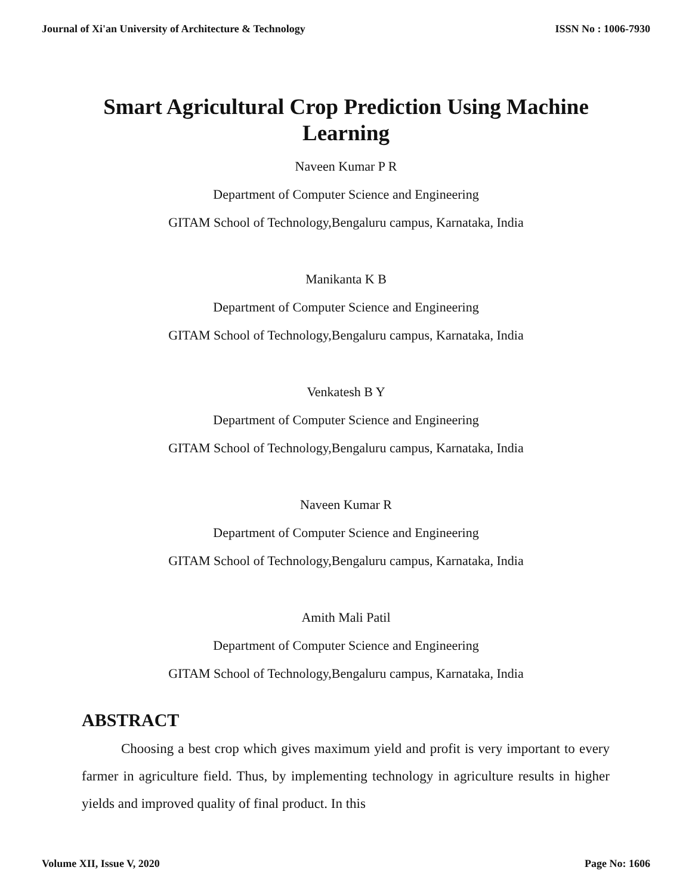Journal of Xi'an University of Architecture & Technology ISSN No : 1006-7930
Smart Agricultural Crop Prediction Using Machine Learning
Naveen Kumar P R
Department of Computer Science and Engineering
GITAM School of Technology,Bengaluru campus, Karnataka, India
Manikanta K B
Department of Computer Science and Engineering
GITAM School of Technology,Bengaluru campus, Karnataka, India
Venkatesh B Y
Department of Computer Science and Engineering
GITAM School of Technology,Bengaluru campus, Karnataka, India
Naveen Kumar R
Department of Computer Science and Engineering
GITAM School of Technology,Bengaluru campus, Karnataka, India
Amith Mali Patil
Department of Computer Science and Engineering
GITAM School of Technology,Bengaluru campus, Karnataka, India
ABSTRACT
Choosing a best crop which gives maximum yield and profit is very important to every farmer in agriculture field. Thus, by implementing technology in agriculture results in higher yields and improved quality of final product. In this
Volume XII, Issue V, 2020 Page No: 1606